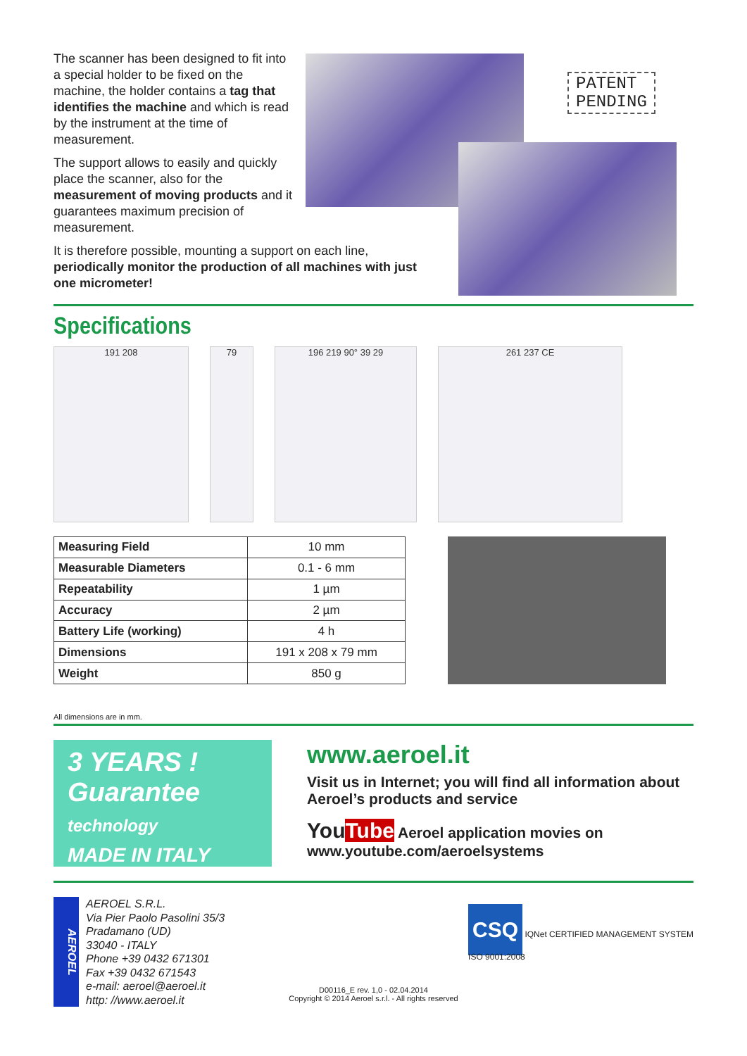The scanner has been designed to fit into a special holder to be fixed on the machine, the holder contains a tag that identifies the machine and which is read by the instrument at the time of measurement.
The support allows to easily and quickly place the scanner, also for the measurement of moving products and it guarantees maximum precision of measurement.
It is therefore possible, mounting a support on each line, periodically monitor the production of all machines with just one micrometer!
PATENT
PENDING
Specifications
191 208 79 196 219 90° 39 29 261 237 CE
| Measuring Field | 10 mm |
| Measurable Diameters | 0.1 - 6 mm |
| Repeatability | 1 µm |
| Accuracy | 2 µm |
| Battery Life (working) | 4 h |
| Dimensions | 191 x 208 x 79 mm |
| Weight | 850 g |
All dimensions are in mm.
3 YEARS !
Guarantee technology
MADE IN ITALY
www.aeroel.it
Visit us in Internet; you will find all information about Aeroel’s products and service
YouTube Aeroel application movies on www.youtube.com/aeroelsystems
AEROEL
AEROEL S.R.L.
Via Pier Paolo Pasolini 35/3
Pradamano (UD)
33040 - ITALY
Phone +39 0432 671301
Fax +39 0432 671543
e-mail: aeroel@aeroel.it
http: //www.aeroel.it
CSQ IQNet CERTIFIED MANAGEMENT SYSTEM
ISO 9001:2008
D00116_E rev. 1,0 - 02.04.2014
Copyright © 2014 Aeroel s.r.l. - All rights reserved